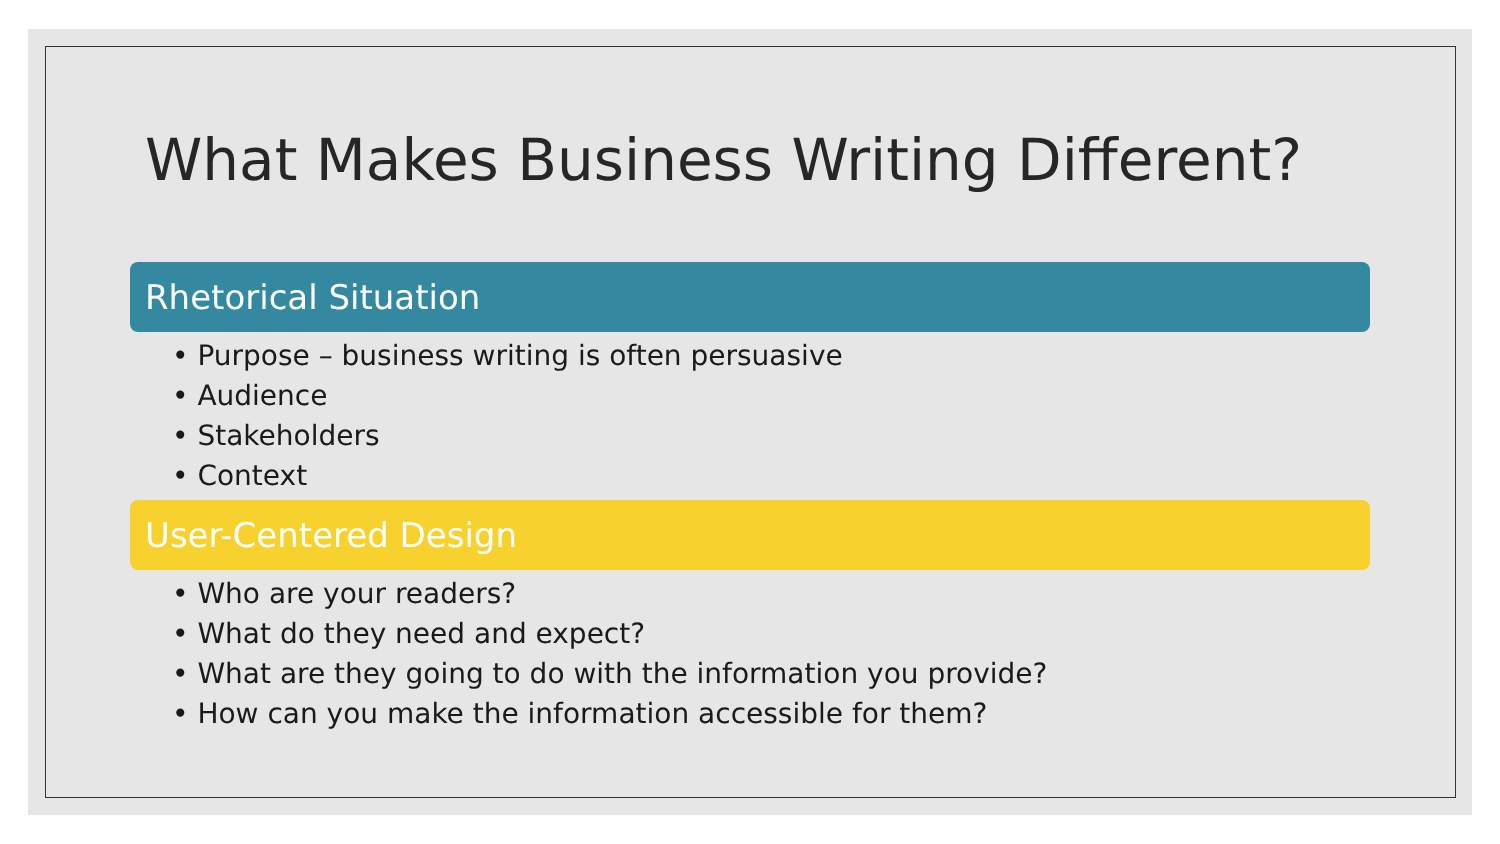What Makes Business Writing Different?
Rhetorical Situation
• Purpose – business writing is often persuasive
• Audience
• Stakeholders
• Context
User-Centered Design
• Who are your readers?
• What do they need and expect?
• What are they going to do with the information you provide?
• How can you make the information accessible for them?